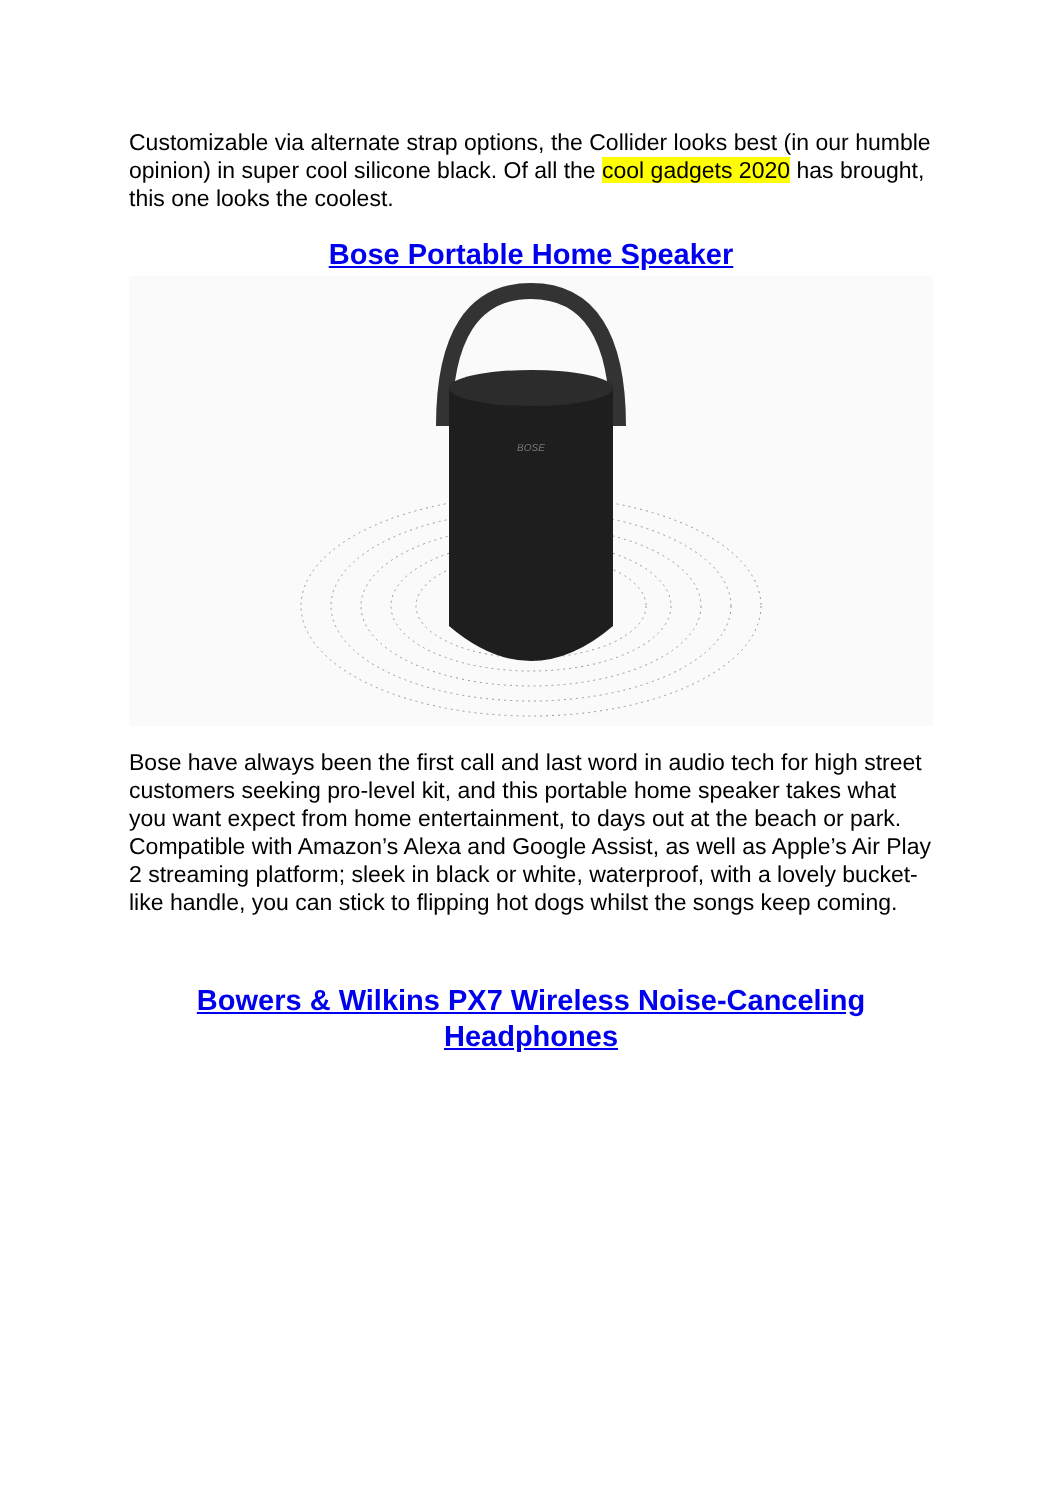Customizable via alternate strap options, the Collider looks best (in our humble opinion) in super cool silicone black. Of all the cool gadgets 2020 has brought, this one looks the coolest.
Bose Portable Home Speaker
BOSE
Bose have always been the first call and last word in audio tech for high street customers seeking pro-level kit, and this portable home speaker takes what you want expect from home entertainment, to days out at the beach or park. Compatible with Amazon’s Alexa and Google Assist, as well as Apple’s Air Play 2 streaming platform; sleek in black or white, waterproof, with a lovely bucket-like handle, you can stick to flipping hot dogs whilst the songs keep coming.
Bowers & Wilkins PX7 Wireless Noise-Canceling Headphones